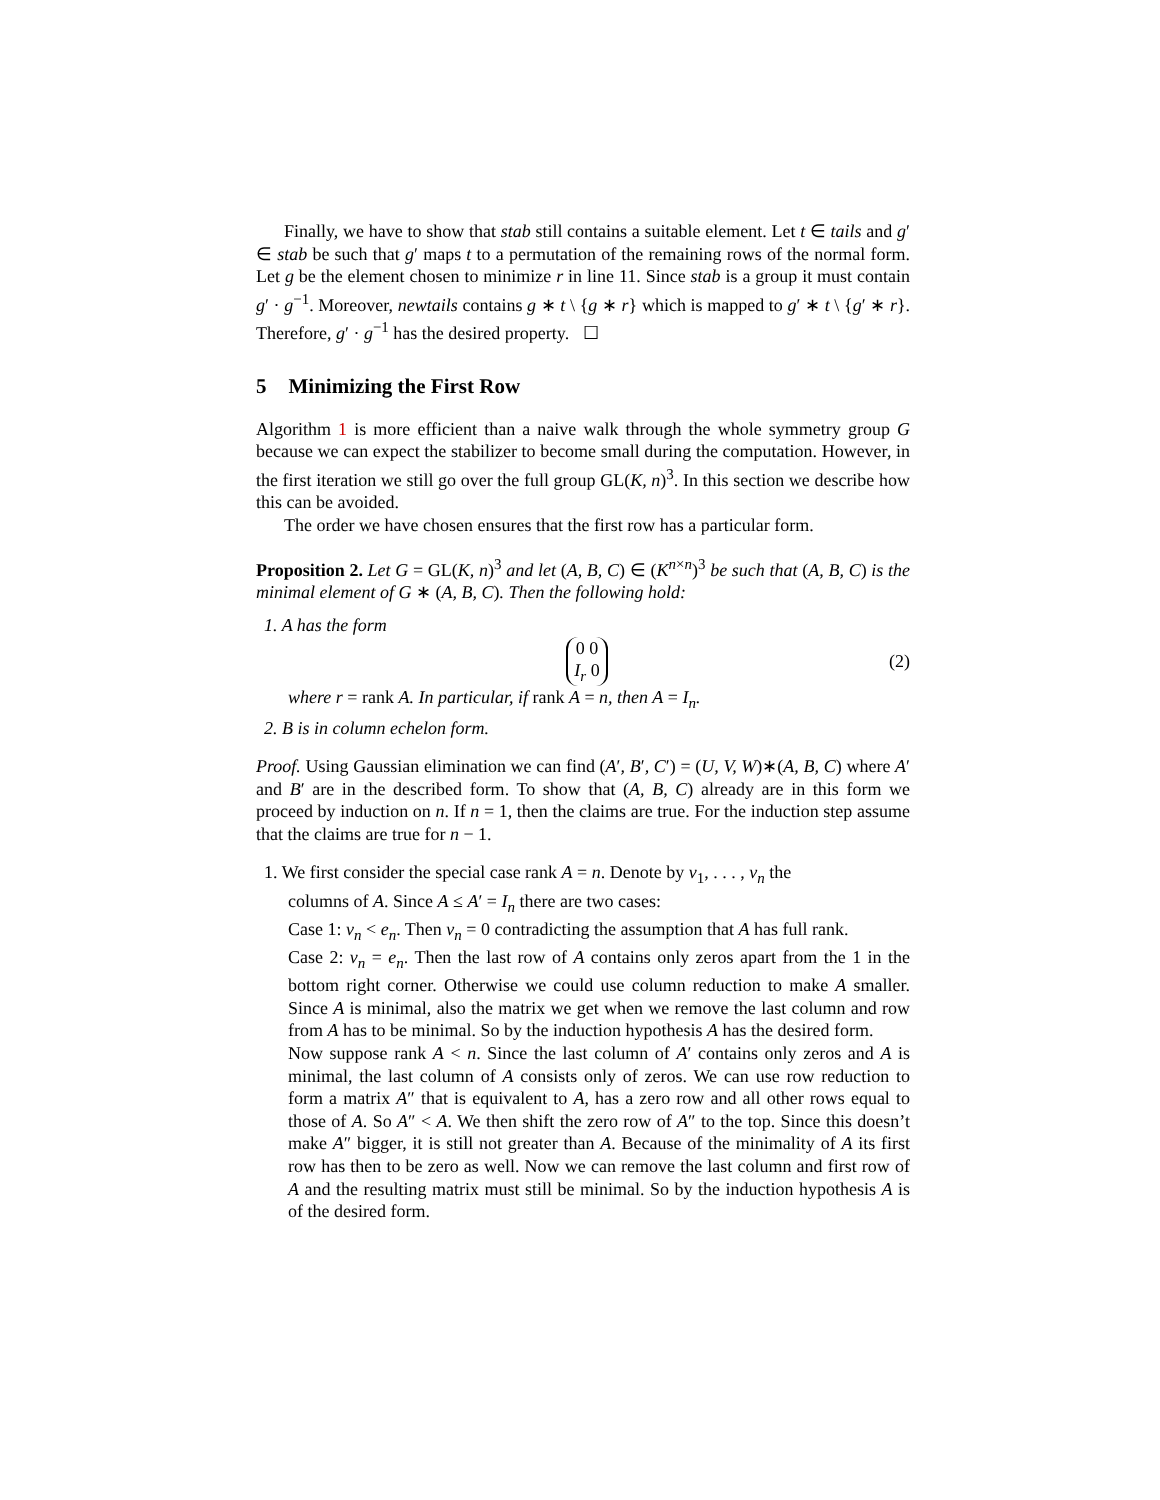Finally, we have to show that stab still contains a suitable element. Let t ∈ tails and g′ ∈ stab be such that g′ maps t to a permutation of the remaining rows of the normal form. Let g be the element chosen to minimize r in line 11. Since stab is a group it must contain g′ · g<sup>−1</sup>. Moreover, newtails contains g ∗ t \ {g ∗ r} which is mapped to g′ ∗ t \ {g′ ∗ r}. Therefore, g′ · g<sup>−1</sup> has the desired property. ☐
5 Minimizing the First Row
Algorithm 1 is more efficient than a naive walk through the whole symmetry group G because we can expect the stabilizer to become small during the computation. However, in the first iteration we still go over the full group GL(K, n)<sup>3</sup>. In this section we describe how this can be avoided.
The order we have chosen ensures that the first row has a particular form.
Proposition 2. Let G = GL(K, n)<sup>3</sup> and let (A, B, C) ∈ (K<sup>n×n</sup>)<sup>3</sup> be such that (A, B, C) is the minimal element of G ∗ (A, B, C). Then the following hold:
1. A has the form
0 0
I<sub>r</sub> 0 (2)
where r = rank A. In particular, if rank A = n, then A = I<sub>n</sub>.
2. B is in column echelon form.
Proof. Using Gaussian elimination we can find (A′, B′, C′) = (U, V, W)∗(A, B, C) where A′ and B′ are in the described form. To show that (A, B, C) already are in this form we proceed by induction on n. If n = 1, then the claims are true. For the induction step assume that the claims are true for n − 1.
1. We first consider the special case rank A = n. Denote by v<sub>1</sub>, . . . , v<sub>n</sub> the
columns of A. Since A ≤ A′ = I<sub>n</sub> there are two cases:
Case 1: v<sub>n</sub> < e<sub>n</sub>. Then v<sub>n</sub> = 0 contradicting the assumption that A has full rank.
Case 2: v<sub>n</sub> = e<sub>n</sub>. Then the last row of A contains only zeros apart from the 1 in the bottom right corner. Otherwise we could use column reduction to make A smaller. Since A is minimal, also the matrix we get when we remove the last column and row from A has to be minimal. So by the induction hypothesis A has the desired form.
Now suppose rank A < n. Since the last column of A′ contains only zeros and A is minimal, the last column of A consists only of zeros. We can use row reduction to form a matrix A″ that is equivalent to A, has a zero row and all other rows equal to those of A. So A″ < A. We then shift the zero row of A″ to the top. Since this doesn’t make A″ bigger, it is still not greater than A. Because of the minimality of A its first row has then to be zero as well. Now we can remove the last column and first row of A and the resulting matrix must still be minimal. So by the induction hypothesis A is of the desired form.